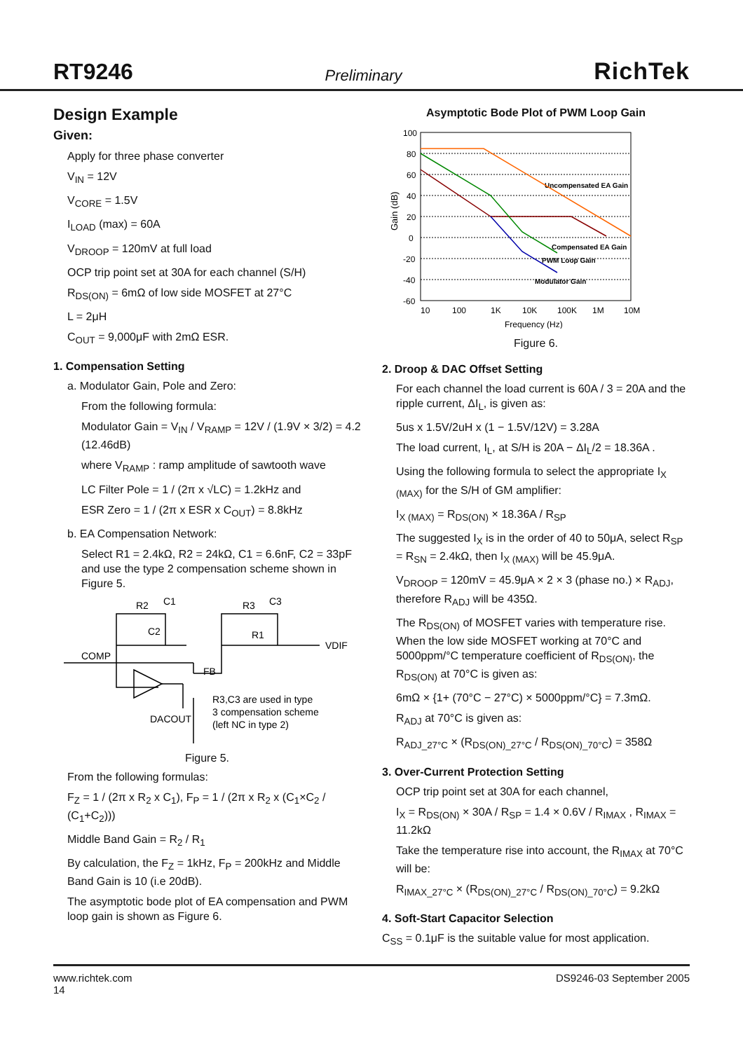RT9246 Preliminary RichTek
Design Example
Given:
Apply for three phase converter
V<sub>IN</sub> = 12V
V<sub>CORE</sub> = 1.5V
I<sub>LOAD</sub> (max) = 60A
V<sub>DROOP</sub> = 120mV at full load
OCP trip point set at 30A for each channel (S/H)
R<sub>DS(ON)</sub> = 6mΩ of low side MOSFET at 27°C
L = 2μH
C<sub>OUT</sub> = 9,000μF with 2mΩ ESR.
1. Compensation Setting
a. Modulator Gain, Pole and Zero:
From the following formula:
Modulator Gain = V<sub>IN</sub> / V<sub>RAMP</sub> = 12V / (1.9V × 3/2) = 4.2 (12.46dB)
where V<sub>RAMP</sub> : ramp amplitude of sawtooth wave
LC Filter Pole = 1 / (2π x √LC) = 1.2kHz and
ESR Zero = 1 / (2π x ESR x C<sub>OUT</sub>) = 8.8kHz
b. EA Compensation Network:
Select R1 = 2.4kΩ, R2 = 24kΩ, C1 = 6.6nF, C2 = 33pF and use the type 2 compensation scheme shown in Figure 5.
R2
C1
C2
R3
C3
R1
VDIF
COMP
FB
R3,C3 are used in type
3 compensation scheme
(left NC in type 2)
DACOUT
Figure 5.
From the following formulas:
F<sub>Z</sub> = 1 / (2π x R<sub>2</sub> x C<sub>1</sub>), F<sub>P</sub> = 1 / (2π x R<sub>2</sub> x (C<sub>1</sub>×C<sub>2</sub> / (C<sub>1</sub>+C<sub>2</sub>)))
Middle Band Gain = R<sub>2</sub> / R<sub>1</sub>
By calculation, the F<sub>Z</sub> = 1kHz, F<sub>P</sub> = 200kHz and Middle Band Gain is 10 (i.e 20dB).
The asymptotic bode plot of EA compensation and PWM loop gain is shown as Figure 6.
Asymptotic Bode Plot of PWM Loop Gain
100
80
60
40
20
0
-20
-40
-60
10
100
1K
10K
100K
1M
10M
Frequency (Hz)
Uncompensated EA Gain
Compensated EA Gain
PWM Loop Gain
Modulator Gain
Gain (dB)
Figure 6.
2. Droop & DAC Offset Setting
For each channel the load current is 60A / 3 = 20A and the ripple current, ΔI<sub>L</sub>, is given as:
5us x 1.5V/2uH x (1 − 1.5V/12V) = 3.28A
The load current, I<sub>L</sub>, at S/H is 20A − ΔI<sub>L</sub>/2 = 18.36A .
Using the following formula to select the appropriate I<sub>X (MAX)</sub> for the S/H of GM amplifier:
I<sub>X (MAX)</sub> = R<sub>DS(ON)</sub> × 18.36A / R<sub>SP</sub>
The suggested I<sub>X</sub> is in the order of 40 to 50μA, select R<sub>SP</sub> = R<sub>SN</sub> = 2.4kΩ, then I<sub>X (MAX)</sub> will be 45.9μA.
V<sub>DROOP</sub> = 120mV = 45.9μA × 2 × 3 (phase no.) × R<sub>ADJ</sub>, therefore R<sub>ADJ</sub> will be 435Ω.
The R<sub>DS(ON)</sub> of MOSFET varies with temperature rise. When the low side MOSFET working at 70°C and 5000ppm/°C temperature coefficient of R<sub>DS(ON)</sub>, the R<sub>DS(ON)</sub> at 70°C is given as:
6mΩ × {1+ (70°C − 27°C) × 5000ppm/°C} = 7.3mΩ.
R<sub>ADJ</sub> at 70°C is given as:
R<sub>ADJ_27°C</sub> × (R<sub>DS(ON)_27°C</sub> / R<sub>DS(ON)_70°C</sub>) = 358Ω
3. Over-Current Protection Setting
OCP trip point set at 30A for each channel,
I<sub>X</sub> = R<sub>DS(ON)</sub> × 30A / R<sub>SP</sub> = 1.4 × 0.6V / R<sub>IMAX</sub> , R<sub>IMAX</sub> = 11.2kΩ
Take the temperature rise into account, the R<sub>IMAX</sub> at 70°C will be:
R<sub>IMAX_27°C</sub> × (R<sub>DS(ON)_27°C</sub> / R<sub>DS(ON)_70°C</sub>) = 9.2kΩ
4. Soft-Start Capacitor Selection
C<sub>SS</sub> = 0.1μF is the suitable value for most application.
www.richtek.com
14 DS9246-03 September 2005